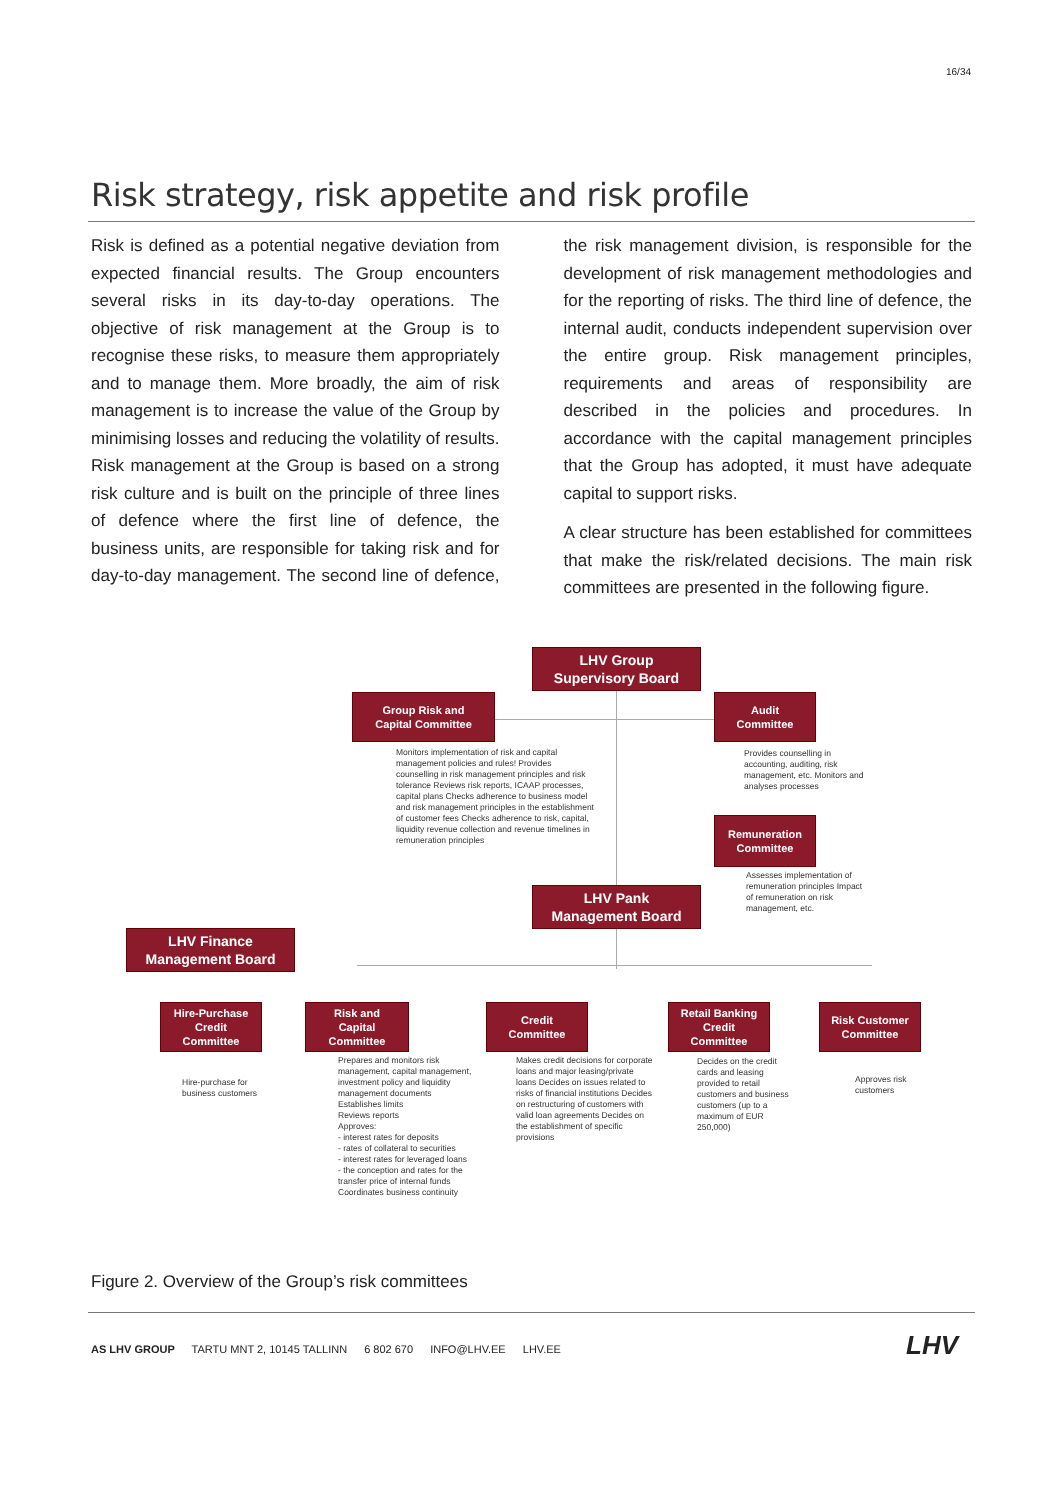16/34
Risk strategy, risk appetite and risk profile
Risk is defined as a potential negative deviation from expected financial results. The Group encounters several risks in its day-to-day operations. The objective of risk management at the Group is to recognise these risks, to measure them appropriately and to manage them. More broadly, the aim of risk management is to increase the value of the Group by minimising losses and reducing the volatility of results. Risk management at the Group is based on a strong risk culture and is built on the principle of three lines of defence where the first line of defence, the business units, are responsible for taking risk and for day-to-day management. The second line of defence, the risk management division, is responsible for the development of risk management methodologies and for the reporting of risks. The third line of defence, the internal audit, conducts independent supervision over the entire group. Risk management principles, requirements and areas of responsibility are described in the policies and procedures. In accordance with the capital management principles that the Group has adopted, it must have adequate capital to support risks.
A clear structure has been established for committees that make the risk/related decisions. The main risk committees are presented in the following figure.
LHV Group
Supervisory Board
Group Risk and
Capital Committee
Audit
Committee
Monitors implementation of risk and capital management policies and rules! Provides counselling in risk management principles and risk tolerance Reviews risk reports, ICAAP processes, capital plans Checks adherence to business model and risk management principles in the establishment of customer fees Checks adherence to risk, capital, liquidity revenue collection and revenue timelines in remuneration principles
Provides counselling in accounting, auditing, risk management, etc. Monitors and analyses processes
Remuneration
Committee
Assesses implementation of remuneration principles Impact of remuneration on risk management, etc.
LHV Pank
Management Board
LHV Finance
Management Board
Hire-Purchase
Credit
Committee
Risk and
Capital
Committee
Credit
Committee
Retail Banking
Credit
Committee
Risk Customer
Committee
Hire-purchase for business customers
Prepares and monitors risk management, capital management, investment policy and liquidity management documents
Establishes limits
Reviews reports
Approves:
- interest rates for deposits
- rates of collateral to securities
- interest rates for leveraged loans
- the conception and rates for the transfer price of internal funds
Coordinates business continuity
Makes credit decisions for corporate loans and major leasing/private loans Decides on issues related to risks of financial institutions Decides on restructuring of customers with valid loan agreements Decides on the establishment of specific provisions
Decides on the credit cards and leasing provided to retail customers and business customers (up to a maximum of EUR 250,000)
Approves risk customers
Figure 2. Overview of the Group’s risk committees
AS LHV GROUP TARTU MNT 2, 10145 TALLINN 6 802 670 INFO@LHV.EE LHV.EE
LHV